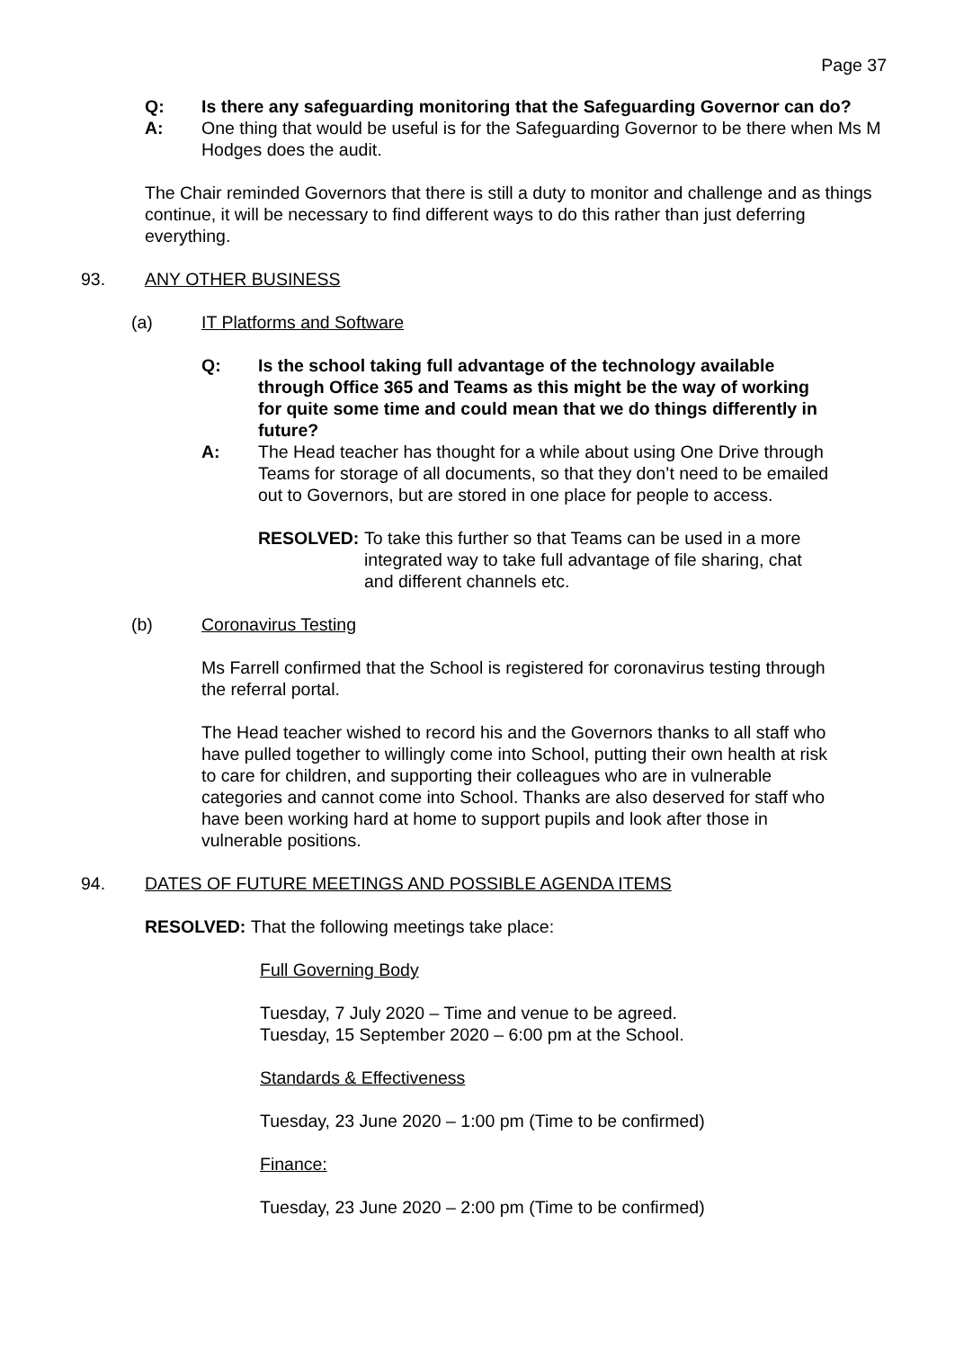Page 37
Q: Is there any safeguarding monitoring that the Safeguarding Governor can do?
A: One thing that would be useful is for the Safeguarding Governor to be there when Ms M Hodges does the audit.
The Chair reminded Governors that there is still a duty to monitor and challenge and as things continue, it will be necessary to find different ways to do this rather than just deferring everything.
93. ANY OTHER BUSINESS
(a) IT Platforms and Software
Q: Is the school taking full advantage of the technology available through Office 365 and Teams as this might be the way of working for quite some time and could mean that we do things differently in future?
A: The Head teacher has thought for a while about using One Drive through Teams for storage of all documents, so that they don’t need to be emailed out to Governors, but are stored in one place for people to access.
RESOLVED: To take this further so that Teams can be used in a more integrated way to take full advantage of file sharing, chat and different channels etc.
(b) Coronavirus Testing
Ms Farrell confirmed that the School is registered for coronavirus testing through the referral portal.
The Head teacher wished to record his and the Governors thanks to all staff who have pulled together to willingly come into School, putting their own health at risk to care for children, and supporting their colleagues who are in vulnerable categories and cannot come into School. Thanks are also deserved for staff who have been working hard at home to support pupils and look after those in vulnerable positions.
94. DATES OF FUTURE MEETINGS AND POSSIBLE AGENDA ITEMS
RESOLVED: That the following meetings take place:
Full Governing Body
Tuesday, 7 July 2020 – Time and venue to be agreed.
Tuesday, 15 September 2020 – 6:00 pm at the School.
Standards & Effectiveness
Tuesday, 23 June 2020 – 1:00 pm (Time to be confirmed)
Finance:
Tuesday, 23 June 2020 – 2:00 pm (Time to be confirmed)